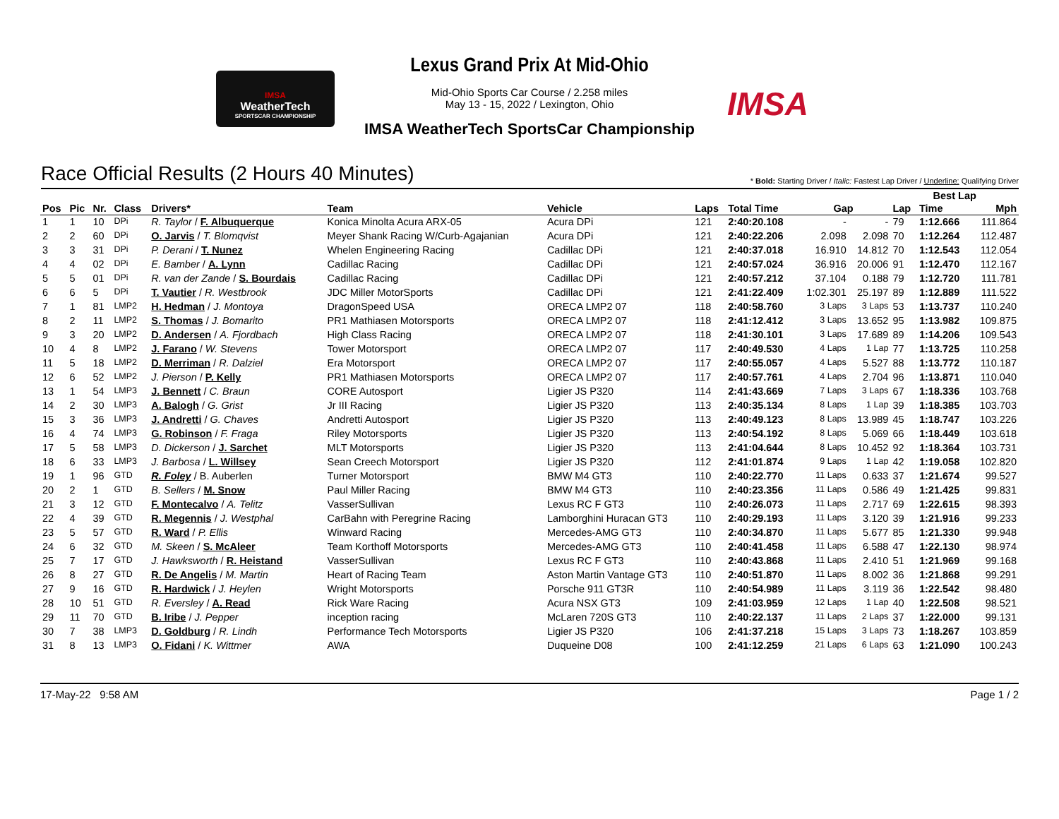IMSA
WeatherTech
SPORTSCAR CHAMPIONSHIP
IMSA
Lexus Grand Prix At Mid-Ohio
Mid-Ohio Sports Car Course / 2.258 miles
May 13 - 15, 2022 / Lexington, Ohio
IMSA WeatherTech SportsCar Championship
Race Official Results (2 Hours 40 Minutes)
* Bold: Starting Driver / Italic: Fastest Lap Driver / Underline: Qualifying Driver
| | | | | | | | | | | | Best Lap | | |
| --- | --- | --- | --- | --- | --- | --- | --- | --- | --- | --- | --- | --- | --- |
| Pos | Pic | Nr. | Class | Drivers* | Team | Vehicle | Laps | Total Time | Gap | | Lap | Time | Mph |
| 1 | 1 | 10 | DPi | R. Taylor / F. Albuquerque | Konica Minolta Acura ARX-05 | Acura DPi | 121 | 2:40:20.108 | - | - | 79 | 1:12.666 | 111.864 |
| 2 | 2 | 60 | DPi | O. Jarvis / T. Blomqvist | Meyer Shank Racing W/Curb-Agajanian | Acura DPi | 121 | 2:40:22.206 | 2.098 | 2.098 | 70 | 1:12.264 | 112.487 |
| 3 | 3 | 31 | DPi | P. Derani / T. Nunez | Whelen Engineering Racing | Cadillac DPi | 121 | 2:40:37.018 | 16.910 | 14.812 | 70 | 1:12.543 | 112.054 |
| 4 | 4 | 02 | DPi | E. Bamber / A. Lynn | Cadillac Racing | Cadillac DPi | 121 | 2:40:57.024 | 36.916 | 20.006 | 91 | 1:12.470 | 112.167 |
| 5 | 5 | 01 | DPi | R. van der Zande / S. Bourdais | Cadillac Racing | Cadillac DPi | 121 | 2:40:57.212 | 37.104 | 0.188 | 79 | 1:12.720 | 111.781 |
| 6 | 6 | 5 | DPi | T. Vautier / R. Westbrook | JDC Miller MotorSports | Cadillac DPi | 121 | 2:41:22.409 | 1:02.301 | 25.197 | 89 | 1:12.889 | 111.522 |
| 7 | 1 | 81 | LMP2 | H. Hedman / J. Montoya | DragonSpeed USA | ORECA LMP2 07 | 118 | 2:40:58.760 | 3 Laps | 3 Laps | 53 | 1:13.737 | 110.240 |
| 8 | 2 | 11 | LMP2 | S. Thomas / J. Bomarito | PR1 Mathiasen Motorsports | ORECA LMP2 07 | 118 | 2:41:12.412 | 3 Laps | 13.652 | 95 | 1:13.982 | 109.875 |
| 9 | 3 | 20 | LMP2 | D. Andersen / A. Fjordbach | High Class Racing | ORECA LMP2 07 | 118 | 2:41:30.101 | 3 Laps | 17.689 | 89 | 1:14.206 | 109.543 |
| 10 | 4 | 8 | LMP2 | J. Farano / W. Stevens | Tower Motorsport | ORECA LMP2 07 | 117 | 2:40:49.530 | 4 Laps | 1 Lap | 77 | 1:13.725 | 110.258 |
| 11 | 5 | 18 | LMP2 | D. Merriman / R. Dalziel | Era Motorsport | ORECA LMP2 07 | 117 | 2:40:55.057 | 4 Laps | 5.527 | 88 | 1:13.772 | 110.187 |
| 12 | 6 | 52 | LMP2 | J. Pierson / P. Kelly | PR1 Mathiasen Motorsports | ORECA LMP2 07 | 117 | 2:40:57.761 | 4 Laps | 2.704 | 96 | 1:13.871 | 110.040 |
| 13 | 1 | 54 | LMP3 | J. Bennett / C. Braun | CORE Autosport | Ligier JS P320 | 114 | 2:41:43.669 | 7 Laps | 3 Laps | 67 | 1:18.336 | 103.768 |
| 14 | 2 | 30 | LMP3 | A. Balogh / G. Grist | Jr III Racing | Ligier JS P320 | 113 | 2:40:35.134 | 8 Laps | 1 Lap | 39 | 1:18.385 | 103.703 |
| 15 | 3 | 36 | LMP3 | J. Andretti / G. Chaves | Andretti Autosport | Ligier JS P320 | 113 | 2:40:49.123 | 8 Laps | 13.989 | 45 | 1:18.747 | 103.226 |
| 16 | 4 | 74 | LMP3 | G. Robinson / F. Fraga | Riley Motorsports | Ligier JS P320 | 113 | 2:40:54.192 | 8 Laps | 5.069 | 66 | 1:18.449 | 103.618 |
| 17 | 5 | 58 | LMP3 | D. Dickerson / J. Sarchet | MLT Motorsports | Ligier JS P320 | 113 | 2:41:04.644 | 8 Laps | 10.452 | 92 | 1:18.364 | 103.731 |
| 18 | 6 | 33 | LMP3 | J. Barbosa / L. Willsey | Sean Creech Motorsport | Ligier JS P320 | 112 | 2:41:01.874 | 9 Laps | 1 Lap | 42 | 1:19.058 | 102.820 |
| 19 | 1 | 96 | GTD | R. Foley / B. Auberlen | Turner Motorsport | BMW M4 GT3 | 110 | 2:40:22.770 | 11 Laps | 0.633 | 37 | 1:21.674 | 99.527 |
| 20 | 2 | 1 | GTD | B. Sellers / M. Snow | Paul Miller Racing | BMW M4 GT3 | 110 | 2:40:23.356 | 11 Laps | 0.586 | 49 | 1:21.425 | 99.831 |
| 21 | 3 | 12 | GTD | F. Montecalvo / A. Telitz | VasserSullivan | Lexus RC F GT3 | 110 | 2:40:26.073 | 11 Laps | 2.717 | 69 | 1:22.615 | 98.393 |
| 22 | 4 | 39 | GTD | R. Megennis / J. Westphal | CarBahn with Peregrine Racing | Lamborghini Huracan GT3 | 110 | 2:40:29.193 | 11 Laps | 3.120 | 39 | 1:21.916 | 99.233 |
| 23 | 5 | 57 | GTD | R. Ward / P. Ellis | Winward Racing | Mercedes-AMG GT3 | 110 | 2:40:34.870 | 11 Laps | 5.677 | 85 | 1:21.330 | 99.948 |
| 24 | 6 | 32 | GTD | M. Skeen / S. McAleer | Team Korthoff Motorsports | Mercedes-AMG GT3 | 110 | 2:40:41.458 | 11 Laps | 6.588 | 47 | 1:22.130 | 98.974 |
| 25 | 7 | 17 | GTD | J. Hawksworth / R. Heistand | VasserSullivan | Lexus RC F GT3 | 110 | 2:40:43.868 | 11 Laps | 2.410 | 51 | 1:21.969 | 99.168 |
| 26 | 8 | 27 | GTD | R. De Angelis / M. Martin | Heart of Racing Team | Aston Martin Vantage GT3 | 110 | 2:40:51.870 | 11 Laps | 8.002 | 36 | 1:21.868 | 99.291 |
| 27 | 9 | 16 | GTD | R. Hardwick / J. Heylen | Wright Motorsports | Porsche 911 GT3R | 110 | 2:40:54.989 | 11 Laps | 3.119 | 36 | 1:22.542 | 98.480 |
| 28 | 10 | 51 | GTD | R. Eversley / A. Read | Rick Ware Racing | Acura NSX GT3 | 109 | 2:41:03.959 | 12 Laps | 1 Lap | 40 | 1:22.508 | 98.521 |
| 29 | 11 | 70 | GTD | B. Iribe / J. Pepper | inception racing | McLaren 720S GT3 | 110 | 2:40:22.137 | 11 Laps | 2 Laps | 37 | 1:22.000 | 99.131 |
| 30 | 7 | 38 | LMP3 | D. Goldburg / R. Lindh | Performance Tech Motorsports | Ligier JS P320 | 106 | 2:41:37.218 | 15 Laps | 3 Laps | 73 | 1:18.267 | 103.859 |
| 31 | 8 | 13 | LMP3 | O. Fidani / K. Wittmer | AWA | Duqueine D08 | 100 | 2:41:12.259 | 21 Laps | 6 Laps | 63 | 1:21.090 | 100.243 |
17-May-22 9:58 AM Page 1 / 2